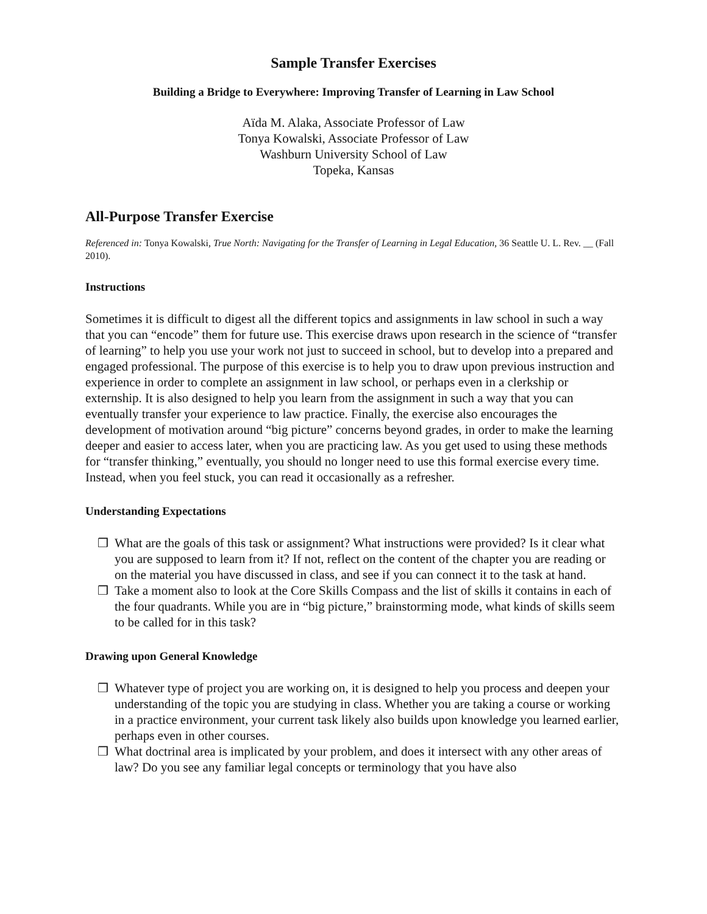Sample Transfer Exercises
Building a Bridge to Everywhere: Improving Transfer of Learning in Law School
Aïda M. Alaka, Associate Professor of Law
Tonya Kowalski, Associate Professor of Law
Washburn University School of Law
Topeka, Kansas
All-Purpose Transfer Exercise
Referenced in: Tonya Kowalski, True North: Navigating for the Transfer of Learning in Legal Education, 36 Seattle U. L. Rev. __ (Fall 2010).
Instructions
Sometimes it is difficult to digest all the different topics and assignments in law school in such a way that you can “encode” them for future use. This exercise draws upon research in the science of “transfer of learning” to help you use your work not just to succeed in school, but to develop into a prepared and engaged professional. The purpose of this exercise is to help you to draw upon previous instruction and experience in order to complete an assignment in law school, or perhaps even in a clerkship or externship. It is also designed to help you learn from the assignment in such a way that you can eventually transfer your experience to law practice. Finally, the exercise also encourages the development of motivation around “big picture” concerns beyond grades, in order to make the learning deeper and easier to access later, when you are practicing law. As you get used to using these methods for “transfer thinking,” eventually, you should no longer need to use this formal exercise every time. Instead, when you feel stuck, you can read it occasionally as a refresher.
Understanding Expectations
❒ What are the goals of this task or assignment? What instructions were provided? Is it clear what you are supposed to learn from it? If not, reflect on the content of the chapter you are reading or on the material you have discussed in class, and see if you can connect it to the task at hand.
❒ Take a moment also to look at the Core Skills Compass and the list of skills it contains in each of the four quadrants. While you are in “big picture,” brainstorming mode, what kinds of skills seem to be called for in this task?
Drawing upon General Knowledge
❒ Whatever type of project you are working on, it is designed to help you process and deepen your understanding of the topic you are studying in class. Whether you are taking a course or working in a practice environment, your current task likely also builds upon knowledge you learned earlier, perhaps even in other courses.
❒ What doctrinal area is implicated by your problem, and does it intersect with any other areas of law? Do you see any familiar legal concepts or terminology that you have also